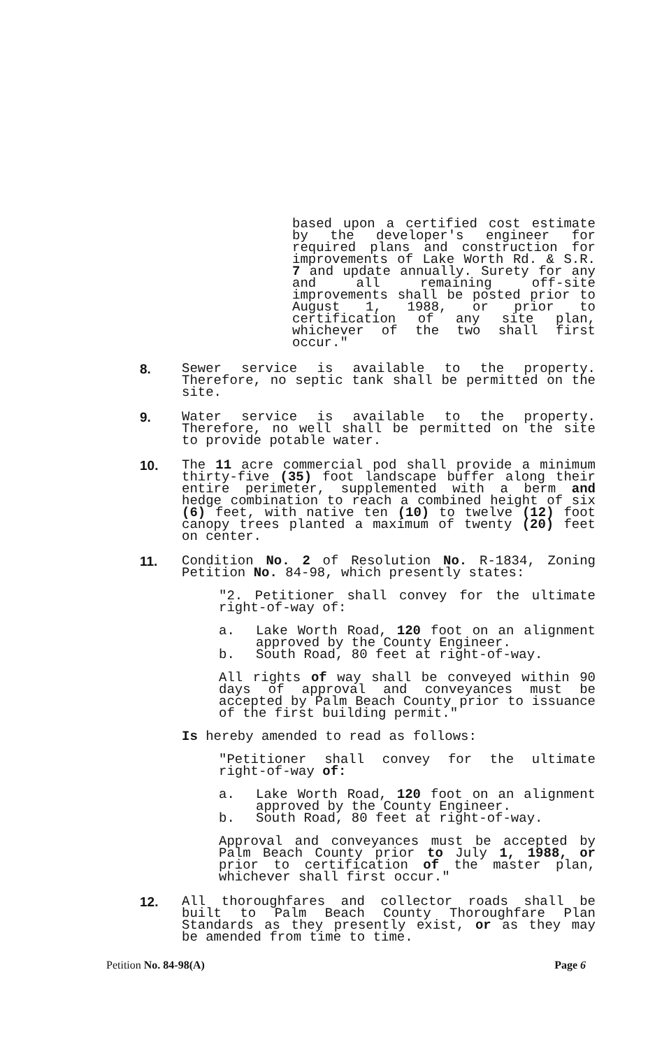based upon a certified cost estimate by the developer's engineer for required plans and construction for improvements of Lake Worth Rd. & S.R. 7 and update annually. Surety for any and all remaining off-site improvements shall be posted prior to August 1, 1988, or prior to certification of any site plan, whichever of the two shall first occur."
8. Sewer service is available to the property. Therefore, no septic tank shall be permitted on the site.
9. Water service is available to the property. Therefore, no well shall be permitted on the site to provide potable water.
10. The 11 acre commercial pod shall provide a minimum thirty-five (35) foot landscape buffer along their entire perimeter, supplemented with a berm and hedge combination to reach a combined height of six (6) feet, with native ten (10) to twelve (12) foot canopy trees planted a maximum of twenty (20) feet on center.
11. Condition No. 2 of Resolution No. R-1834, Zoning Petition No. 84-98, which presently states:
"2. Petitioner shall convey for the ultimate right-of-way of:
a. Lake Worth Road, 120 foot on an alignment approved by the County Engineer.
b. South Road, 80 feet at right-of-way.
All rights of way shall be conveyed within 90 days of approval and conveyances must be accepted by Palm Beach County prior to issuance of the first building permit."
Is hereby amended to read as follows:
"Petitioner shall convey for the ultimate right-of-way of:
a. Lake Worth Road, 120 foot on an alignment approved by the County Engineer.
b. South Road, 80 feet at right-of-way.
Approval and conveyances must be accepted by Palm Beach County prior to July 1, 1988, or prior to certification of the master plan, whichever shall first occur."
12. All thoroughfares and collector roads shall be built to Palm Beach County Thoroughfare Plan Standards as they presently exist, or as they may be amended from time to time.
Petition No. 84-98(A) Page 6